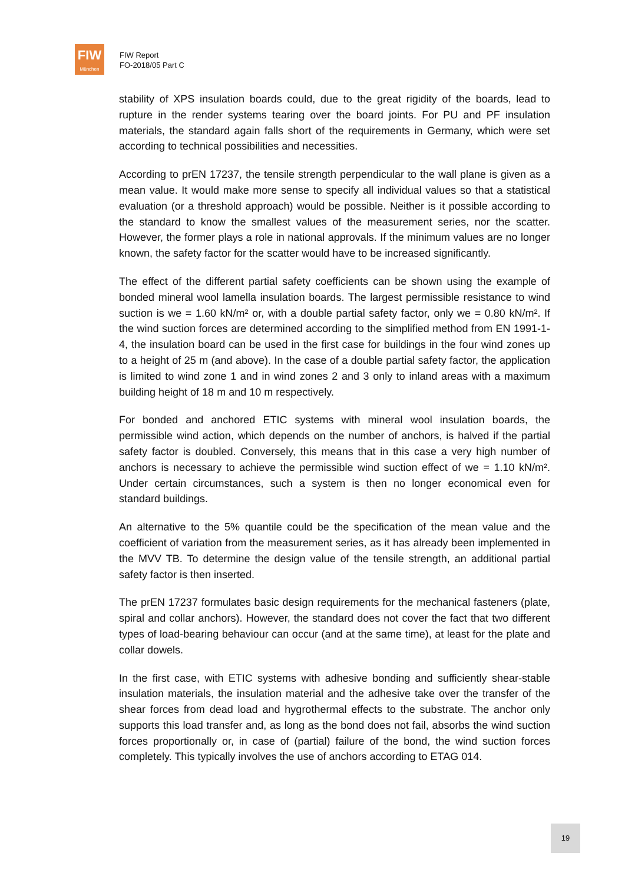FIW
München
FIW Report
FO-2018/05 Part C
stability of XPS insulation boards could, due to the great rigidity of the boards, lead to rupture in the render systems tearing over the board joints. For PU and PF insulation materials, the standard again falls short of the requirements in Germany, which were set according to technical possibilities and necessities.
According to prEN 17237, the tensile strength perpendicular to the wall plane is given as a mean value. It would make more sense to specify all individual values so that a statistical evaluation (or a threshold approach) would be possible. Neither is it possible according to the standard to know the smallest values of the measurement series, nor the scatter. However, the former plays a role in national approvals. If the minimum values are no longer known, the safety factor for the scatter would have to be increased significantly.
The effect of the different partial safety coefficients can be shown using the example of bonded mineral wool lamella insulation boards. The largest permissible resistance to wind suction is we = 1.60 kN/m² or, with a double partial safety factor, only we = 0.80 kN/m². If the wind suction forces are determined according to the simplified method from EN 1991-1-4, the insulation board can be used in the first case for buildings in the four wind zones up to a height of 25 m (and above). In the case of a double partial safety factor, the application is limited to wind zone 1 and in wind zones 2 and 3 only to inland areas with a maximum building height of 18 m and 10 m respectively.
For bonded and anchored ETIC systems with mineral wool insulation boards, the permissible wind action, which depends on the number of anchors, is halved if the partial safety factor is doubled. Conversely, this means that in this case a very high number of anchors is necessary to achieve the permissible wind suction effect of we = 1.10 kN/m². Under certain circumstances, such a system is then no longer economical even for standard buildings.
An alternative to the 5% quantile could be the specification of the mean value and the coefficient of variation from the measurement series, as it has already been implemented in the MVV TB. To determine the design value of the tensile strength, an additional partial safety factor is then inserted.
The prEN 17237 formulates basic design requirements for the mechanical fasteners (plate, spiral and collar anchors). However, the standard does not cover the fact that two different types of load-bearing behaviour can occur (and at the same time), at least for the plate and collar dowels.
In the first case, with ETIC systems with adhesive bonding and sufficiently shear-stable insulation materials, the insulation material and the adhesive take over the transfer of the shear forces from dead load and hygrothermal effects to the substrate. The anchor only supports this load transfer and, as long as the bond does not fail, absorbs the wind suction forces proportionally or, in case of (partial) failure of the bond, the wind suction forces completely. This typically involves the use of anchors according to ETAG 014.
19